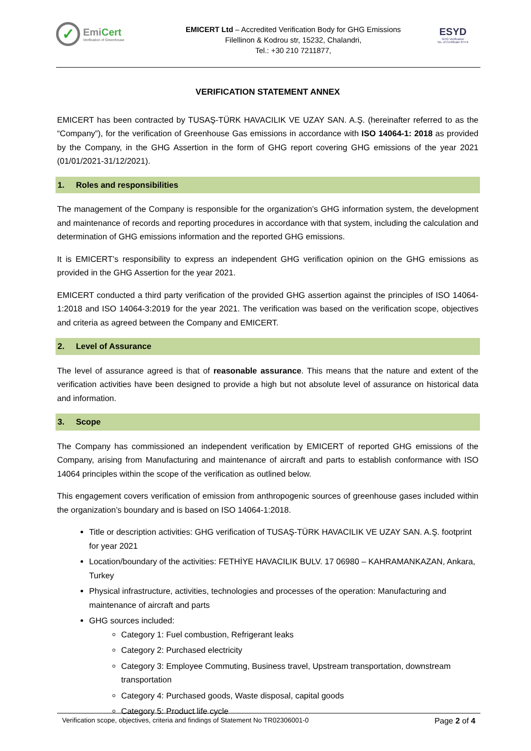✓
EmiCert
Verification of Greenhouse
EMICERT Ltd – Accredited Verification Body for GHG Emissions
Filellinon & Kodrou str, 15232, Chalandri,
Tel.: +30 210 7211877,
ESYD
GHG Verification
No. of Certificate 874-6
VERIFICATION STATEMENT ANNEX
EMICERT has been contracted by TUSAŞ-TÜRK HAVACILIK VE UZAY SAN. A.Ş. (hereinafter referred to as the “Company”), for the verification of Greenhouse Gas emissions in accordance with ISO 14064-1: 2018 as provided by the Company, in the GHG Assertion in the form of GHG report covering GHG emissions of the year 2021 (01/01/2021-31/12/2021).
1. Roles and responsibilities
The management of the Company is responsible for the organization’s GHG information system, the development and maintenance of records and reporting procedures in accordance with that system, including the calculation and determination of GHG emissions information and the reported GHG emissions.
It is EMICERT’s responsibility to express an independent GHG verification opinion on the GHG emissions as provided in the GHG Assertion for the year 2021.
EMICERT conducted a third party verification of the provided GHG assertion against the principles of ISO 14064-1:2018 and ISO 14064-3:2019 for the year 2021. The verification was based on the verification scope, objectives and criteria as agreed between the Company and EMICERT.
2. Level of Assurance
The level of assurance agreed is that of reasonable assurance. This means that the nature and extent of the verification activities have been designed to provide a high but not absolute level of assurance on historical data and information.
3. Scope
The Company has commissioned an independent verification by EMICERT of reported GHG emissions of the Company, arising from Manufacturing and maintenance of aircraft and parts to establish conformance with ISO 14064 principles within the scope of the verification as outlined below.
This engagement covers verification of emission from anthropogenic sources of greenhouse gases included within the organization’s boundary and is based on ISO 14064-1:2018.
Title or description activities: GHG verification of TUSAŞ-TÜRK HAVACILIK VE UZAY SAN. A.Ş. footprint for year 2021
Location/boundary of the activities: FETHİYE HAVACILIK BULV. 17 06980 – KAHRAMANKAZAN, Ankara, Turkey
Physical infrastructure, activities, technologies and processes of the operation: Manufacturing and maintenance of aircraft and parts
GHG sources included:
Category 1: Fuel combustion, Refrigerant leaks
Category 2: Purchased electricity
Category 3: Employee Commuting, Business travel, Upstream transportation, downstream transportation
Category 4: Purchased goods, Waste disposal, capital goods
Category 5: Product life cycle
Verification scope, objectives, criteria and findings of Statement No TR02306001-0 Page 2 of 4